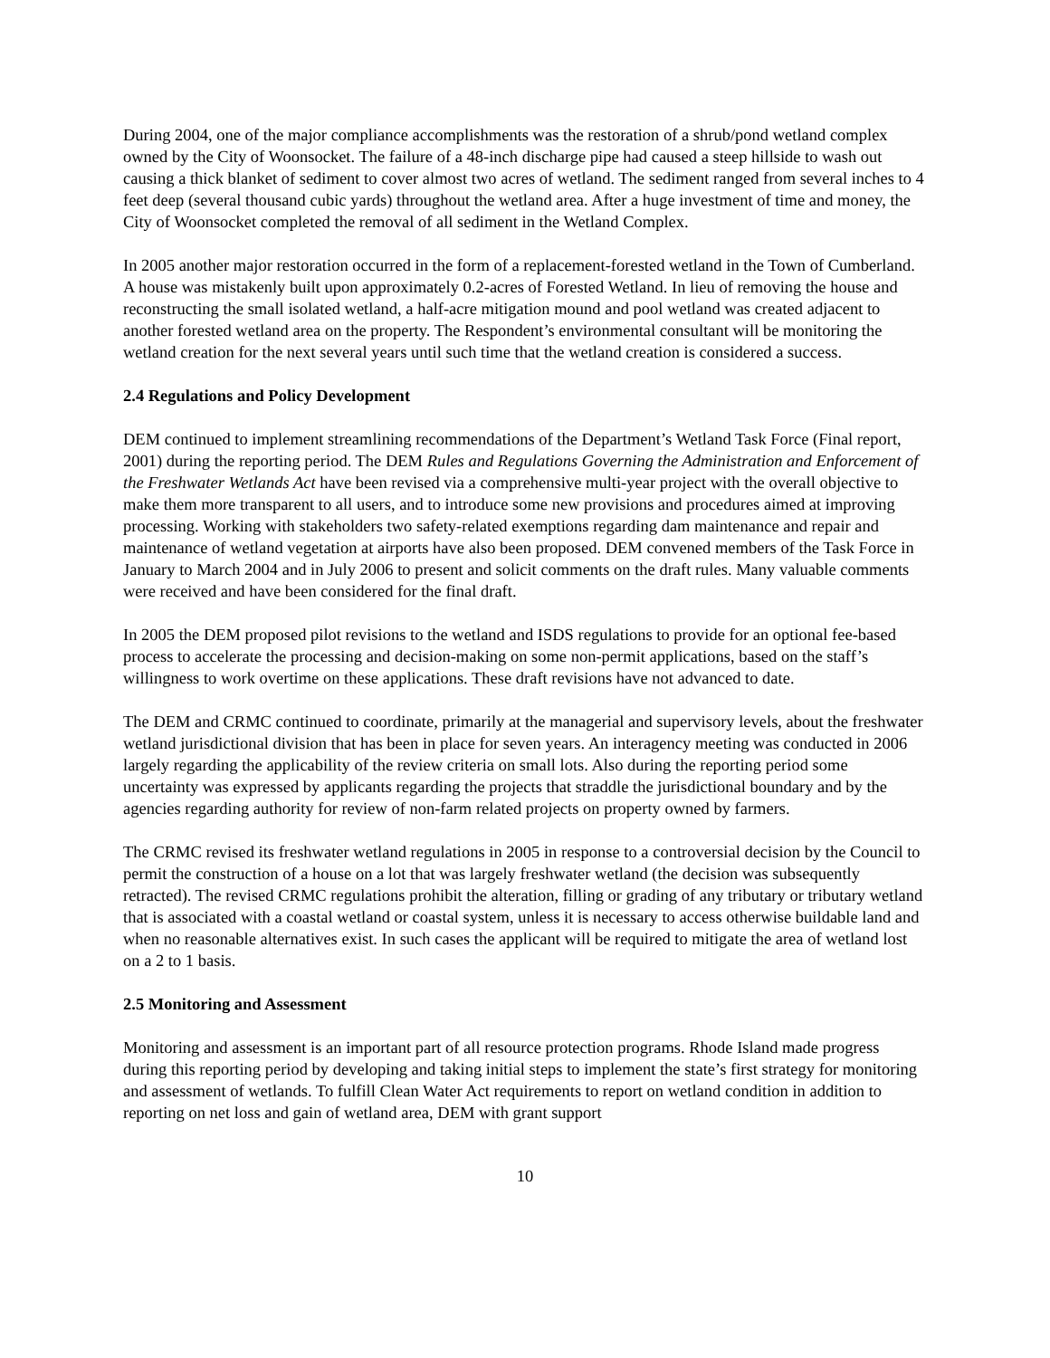During 2004, one of the major compliance accomplishments was the restoration of a shrub/pond wetland complex owned by the City of Woonsocket. The failure of a 48-inch discharge pipe had caused a steep hillside to wash out causing a thick blanket of sediment to cover almost two acres of wetland. The sediment ranged from several inches to 4 feet deep (several thousand cubic yards) throughout the wetland area. After a huge investment of time and money, the City of Woonsocket completed the removal of all sediment in the Wetland Complex.
In 2005 another major restoration occurred in the form of a replacement-forested wetland in the Town of Cumberland. A house was mistakenly built upon approximately 0.2-acres of Forested Wetland. In lieu of removing the house and reconstructing the small isolated wetland, a half-acre mitigation mound and pool wetland was created adjacent to another forested wetland area on the property. The Respondent’s environmental consultant will be monitoring the wetland creation for the next several years until such time that the wetland creation is considered a success.
2.4 Regulations and Policy Development
DEM continued to implement streamlining recommendations of the Department’s Wetland Task Force (Final report, 2001) during the reporting period. The DEM Rules and Regulations Governing the Administration and Enforcement of the Freshwater Wetlands Act have been revised via a comprehensive multi-year project with the overall objective to make them more transparent to all users, and to introduce some new provisions and procedures aimed at improving processing. Working with stakeholders two safety-related exemptions regarding dam maintenance and repair and maintenance of wetland vegetation at airports have also been proposed. DEM convened members of the Task Force in January to March 2004 and in July 2006 to present and solicit comments on the draft rules. Many valuable comments were received and have been considered for the final draft.
In 2005 the DEM proposed pilot revisions to the wetland and ISDS regulations to provide for an optional fee-based process to accelerate the processing and decision-making on some non-permit applications, based on the staff’s willingness to work overtime on these applications. These draft revisions have not advanced to date.
The DEM and CRMC continued to coordinate, primarily at the managerial and supervisory levels, about the freshwater wetland jurisdictional division that has been in place for seven years. An interagency meeting was conducted in 2006 largely regarding the applicability of the review criteria on small lots. Also during the reporting period some uncertainty was expressed by applicants regarding the projects that straddle the jurisdictional boundary and by the agencies regarding authority for review of non-farm related projects on property owned by farmers.
The CRMC revised its freshwater wetland regulations in 2005 in response to a controversial decision by the Council to permit the construction of a house on a lot that was largely freshwater wetland (the decision was subsequently retracted). The revised CRMC regulations prohibit the alteration, filling or grading of any tributary or tributary wetland that is associated with a coastal wetland or coastal system, unless it is necessary to access otherwise buildable land and when no reasonable alternatives exist. In such cases the applicant will be required to mitigate the area of wetland lost on a 2 to 1 basis.
2.5 Monitoring and Assessment
Monitoring and assessment is an important part of all resource protection programs. Rhode Island made progress during this reporting period by developing and taking initial steps to implement the state’s first strategy for monitoring and assessment of wetlands. To fulfill Clean Water Act requirements to report on wetland condition in addition to reporting on net loss and gain of wetland area, DEM with grant support
10